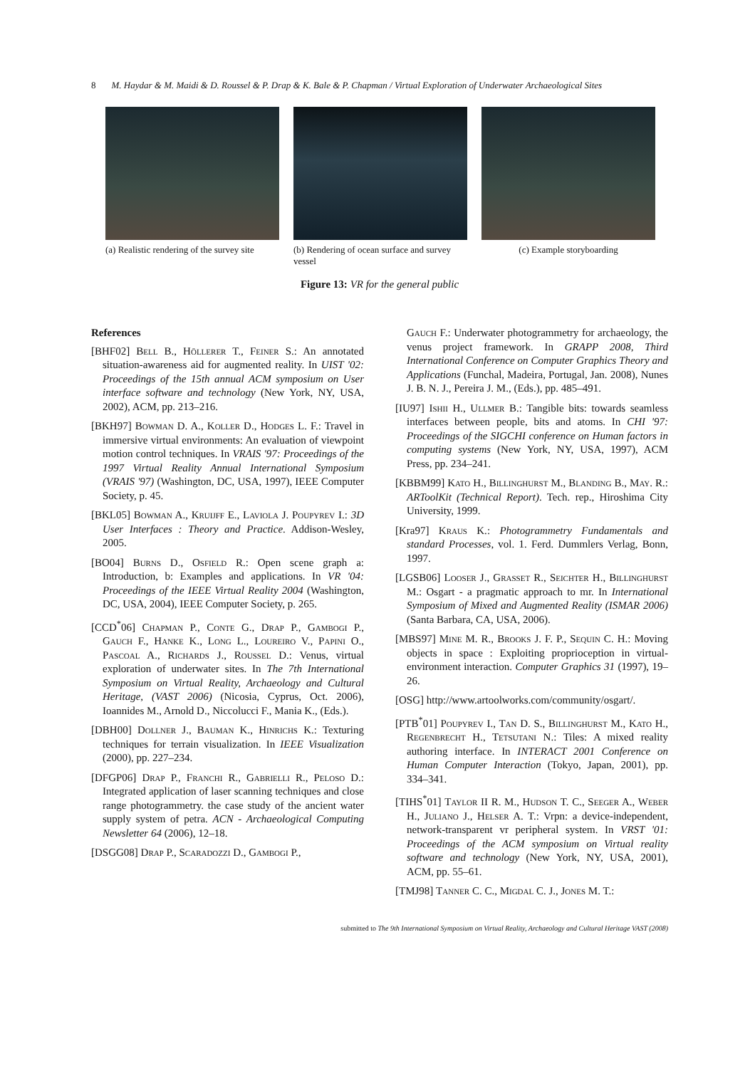8 M. Haydar & M. Maidi & D. Roussel & P. Drap & K. Bale & P. Chapman / Virtual Exploration of Underwater Archaeological Sites
(a) Realistic rendering of the survey site
(b) Rendering of ocean surface and survey vessel
(c) Example storyboarding
Figure 13: VR for the general public
References
[BHF02] Bell B., Höllerer T., Feiner S.: An annotated situation-awareness aid for augmented reality. In UIST '02: Proceedings of the 15th annual ACM symposium on User interface software and technology (New York, NY, USA, 2002), ACM, pp. 213–216.
[BKH97] Bowman D. A., Koller D., Hodges L. F.: Travel in immersive virtual environments: An evaluation of viewpoint motion control techniques. In VRAIS '97: Proceedings of the 1997 Virtual Reality Annual International Symposium (VRAIS '97) (Washington, DC, USA, 1997), IEEE Computer Society, p. 45.
[BKL05] Bowman A., Kruijff E., Laviola J. Poupyrev I.: 3D User Interfaces : Theory and Practice. Addison-Wesley, 2005.
[BO04] Burns D., Osfield R.: Open scene graph a: Introduction, b: Examples and applications. In VR '04: Proceedings of the IEEE Virtual Reality 2004 (Washington, DC, USA, 2004), IEEE Computer Society, p. 265.
[CCD<sup>*</sup>06] Chapman P., Conte G., Drap P., Gambogi P., Gauch F., Hanke K., Long L., Loureiro V., Papini O., Pascoal A., Richards J., Roussel D.: Venus, virtual exploration of underwater sites. In The 7th International Symposium on Virtual Reality, Archaeology and Cultural Heritage, (VAST 2006) (Nicosia, Cyprus, Oct. 2006), Ioannides M., Arnold D., Niccolucci F., Mania K., (Eds.).
[DBH00] Dollner J., Bauman K., Hinrichs K.: Texturing techniques for terrain visualization. In IEEE Visualization (2000), pp. 227–234.
[DFGP06] Drap P., Franchi R., Gabrielli R., Peloso D.: Integrated application of laser scanning techniques and close range photogrammetry. the case study of the ancient water supply system of petra. ACN - Archaeological Computing Newsletter 64 (2006), 12–18.
[DSGG08] Drap P., Scaradozzi D., Gambogi P.,
Gauch F.: Underwater photogrammetry for archaeology, the venus project framework. In GRAPP 2008, Third International Conference on Computer Graphics Theory and Applications (Funchal, Madeira, Portugal, Jan. 2008), Nunes J. B. N. J., Pereira J. M., (Eds.), pp. 485–491.
[IU97] Ishii H., Ullmer B.: Tangible bits: towards seamless interfaces between people, bits and atoms. In CHI '97: Proceedings of the SIGCHI conference on Human factors in computing systems (New York, NY, USA, 1997), ACM Press, pp. 234–241.
[KBBM99] Kato H., Billinghurst M., Blanding B., May. R.: ARToolKit (Technical Report). Tech. rep., Hiroshima City University, 1999.
[Kra97] Kraus K.: Photogrammetry Fundamentals and standard Processes, vol. 1. Ferd. Dummlers Verlag, Bonn, 1997.
[LGSB06] Looser J., Grasset R., Seichter H., Billinghurst M.: Osgart - a pragmatic approach to mr. In International Symposium of Mixed and Augmented Reality (ISMAR 2006) (Santa Barbara, CA, USA, 2006).
[MBS97] Mine M. R., Brooks J. F. P., Sequin C. H.: Moving objects in space : Exploiting proprioception in virtual-environment interaction. Computer Graphics 31 (1997), 19–26.
[OSG] http://www.artoolworks.com/community/osgart/.
[PTB<sup>*</sup>01] Poupyrev I., Tan D. S., Billinghurst M., Kato H., Regenbrecht H., Tetsutani N.: Tiles: A mixed reality authoring interface. In INTERACT 2001 Conference on Human Computer Interaction (Tokyo, Japan, 2001), pp. 334–341.
[TIHS<sup>*</sup>01] Taylor II R. M., Hudson T. C., Seeger A., Weber H., Juliano J., Helser A. T.: Vrpn: a device-independent, network-transparent vr peripheral system. In VRST '01: Proceedings of the ACM symposium on Virtual reality software and technology (New York, NY, USA, 2001), ACM, pp. 55–61.
[TMJ98] Tanner C. C., Migdal C. J., Jones M. T.:
submitted to The 9th International Symposium on Virtual Reality, Archaeology and Cultural Heritage VAST (2008)